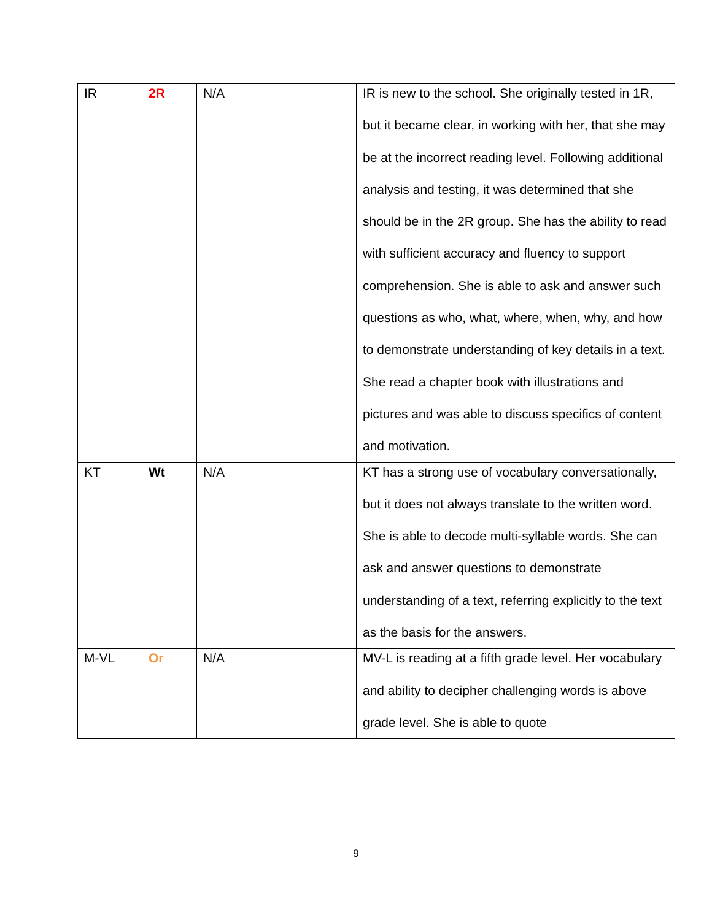| IR | 2R | N/A | IR is new to the school. She originally tested in 1R, but it became clear, in working with her, that she may be at the incorrect reading level. Following additional analysis and testing, it was determined that she should be in the 2R group. She has the ability to read with sufficient accuracy and fluency to support comprehension. She is able to ask and answer such questions as who, what, where, when, why, and how to demonstrate understanding of key details in a text. She read a chapter book with illustrations and pictures and was able to discuss specifics of content and motivation. |
| KT | Wt | N/A | KT has a strong use of vocabulary conversationally, but it does not always translate to the written word. She is able to decode multi-syllable words. She can ask and answer questions to demonstrate understanding of a text, referring explicitly to the text as the basis for the answers. |
| M-VL | Or | N/A | MV-L is reading at a fifth grade level. Her vocabulary and ability to decipher challenging words is above grade level. She is able to quote |
9